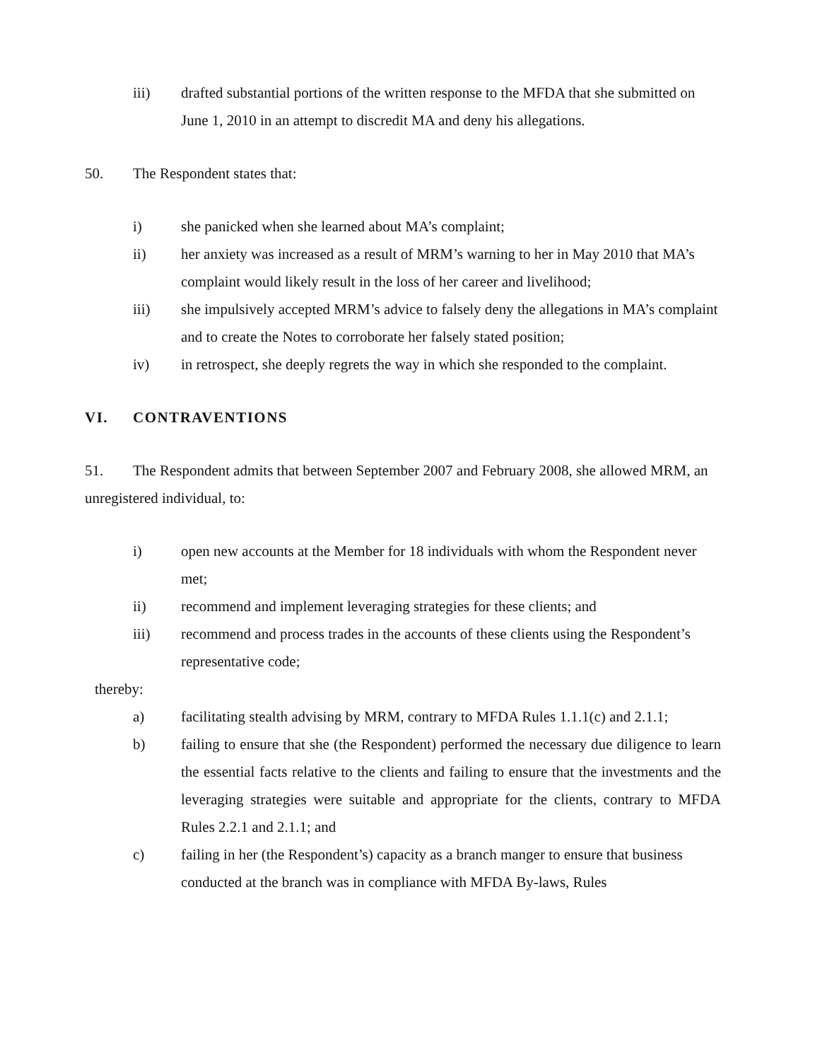iii) drafted substantial portions of the written response to the MFDA that she submitted on June 1, 2010 in an attempt to discredit MA and deny his allegations.
50. The Respondent states that:
i) she panicked when she learned about MA’s complaint;
ii) her anxiety was increased as a result of MRM’s warning to her in May 2010 that MA’s complaint would likely result in the loss of her career and livelihood;
iii) she impulsively accepted MRM’s advice to falsely deny the allegations in MA’s complaint and to create the Notes to corroborate her falsely stated position;
iv) in retrospect, she deeply regrets the way in which she responded to the complaint.
VI. CONTRAVENTIONS
51. The Respondent admits that between September 2007 and February 2008, she allowed MRM, an unregistered individual, to:
i) open new accounts at the Member for 18 individuals with whom the Respondent never met;
ii) recommend and implement leveraging strategies for these clients; and
iii) recommend and process trades in the accounts of these clients using the Respondent’s representative code;
thereby:
a) facilitating stealth advising by MRM, contrary to MFDA Rules 1.1.1(c) and 2.1.1;
b) failing to ensure that she (the Respondent) performed the necessary due diligence to learn the essential facts relative to the clients and failing to ensure that the investments and the leveraging strategies were suitable and appropriate for the clients, contrary to MFDA Rules 2.2.1 and 2.1.1; and
c) failing in her (the Respondent’s) capacity as a branch manger to ensure that business conducted at the branch was in compliance with MFDA By-laws, Rules